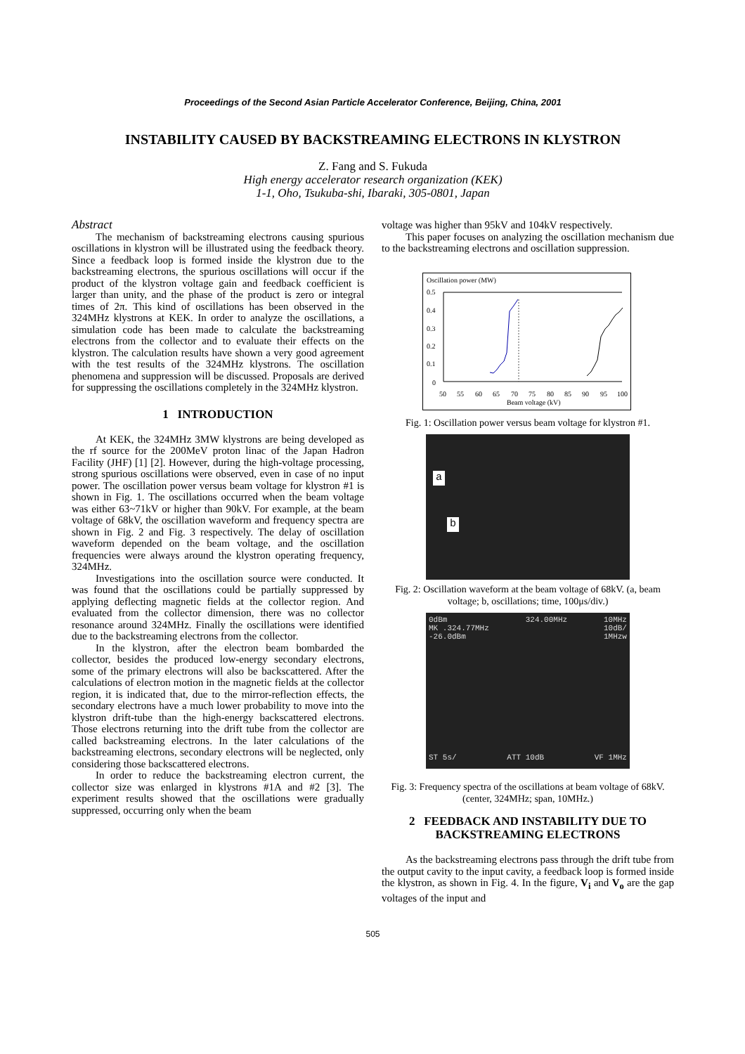Proceedings of the Second Asian Particle Accelerator Conference, Beijing, China, 2001
INSTABILITY CAUSED BY BACKSTREAMING ELECTRONS IN KLYSTRON
Z. Fang and S. Fukuda
High energy accelerator research organization (KEK)
1-1, Oho, Tsukuba-shi, Ibaraki, 305-0801, Japan
Abstract
The mechanism of backstreaming electrons causing spurious oscillations in klystron will be illustrated using the feedback theory. Since a feedback loop is formed inside the klystron due to the backstreaming electrons, the spurious oscillations will occur if the product of the klystron voltage gain and feedback coefficient is larger than unity, and the phase of the product is zero or integral times of 2π. This kind of oscillations has been observed in the 324MHz klystrons at KEK. In order to analyze the oscillations, a simulation code has been made to calculate the backstreaming electrons from the collector and to evaluate their effects on the klystron. The calculation results have shown a very good agreement with the test results of the 324MHz klystrons. The oscillation phenomena and suppression will be discussed. Proposals are derived for suppressing the oscillations completely in the 324MHz klystron.
1 INTRODUCTION
At KEK, the 324MHz 3MW klystrons are being developed as the rf source for the 200MeV proton linac of the Japan Hadron Facility (JHF) [1] [2]. However, during the high-voltage processing, strong spurious oscillations were observed, even in case of no input power. The oscillation power versus beam voltage for klystron #1 is shown in Fig. 1. The oscillations occurred when the beam voltage was either 63~71kV or higher than 90kV. For example, at the beam voltage of 68kV, the oscillation waveform and frequency spectra are shown in Fig. 2 and Fig. 3 respectively. The delay of oscillation waveform depended on the beam voltage, and the oscillation frequencies were always around the klystron operating frequency, 324MHz.
Investigations into the oscillation source were conducted. It was found that the oscillations could be partially suppressed by applying deflecting magnetic fields at the collector region. And evaluated from the collector dimension, there was no collector resonance around 324MHz. Finally the oscillations were identified due to the backstreaming electrons from the collector.
In the klystron, after the electron beam bombarded the collector, besides the produced low-energy secondary electrons, some of the primary electrons will also be backscattered. After the calculations of electron motion in the magnetic fields at the collector region, it is indicated that, due to the mirror-reflection effects, the secondary electrons have a much lower probability to move into the klystron drift-tube than the high-energy backscattered electrons. Those electrons returning into the drift tube from the collector are called backstreaming electrons. In the later calculations of the backstreaming electrons, secondary electrons will be neglected, only considering those backscattered electrons.
In order to reduce the backstreaming electron current, the collector size was enlarged in klystrons #1A and #2 [3]. The experiment results showed that the oscillations were gradually suppressed, occurring only when the beam
voltage was higher than 95kV and 104kV respectively.
This paper focuses on analyzing the oscillation mechanism due to the backstreaming electrons and oscillation suppression.
Oscillation power (MW)
0.5
0.4
0.3
0.2
0.1
0
50
55
60
65
70
75
80
85
90
95
100
Beam voltage (kV)
Fig. 1: Oscillation power versus beam voltage for klystron #1.
a
b
Fig. 2: Oscillation waveform at the beam voltage of 68kV. (a, beam voltage; b, oscillations; time, 100μs/div.)
0dBm
MK .324.77MHz
-26.0dBm 324.00MHz 10MHz
10dB/
1MHzw
ST 5s/ ATT 10dB VF 1MHz
Fig. 3: Frequency spectra of the oscillations at beam voltage of 68kV. (center, 324MHz; span, 10MHz.)
2 FEEDBACK AND INSTABILITY DUE TO BACKSTREAMING ELECTRONS
As the backstreaming electrons pass through the drift tube from the output cavity to the input cavity, a feedback loop is formed inside the klystron, as shown in Fig. 4. In the figure, V<sub>i</sub> and V<sub>o</sub> are the gap voltages of the input and
505